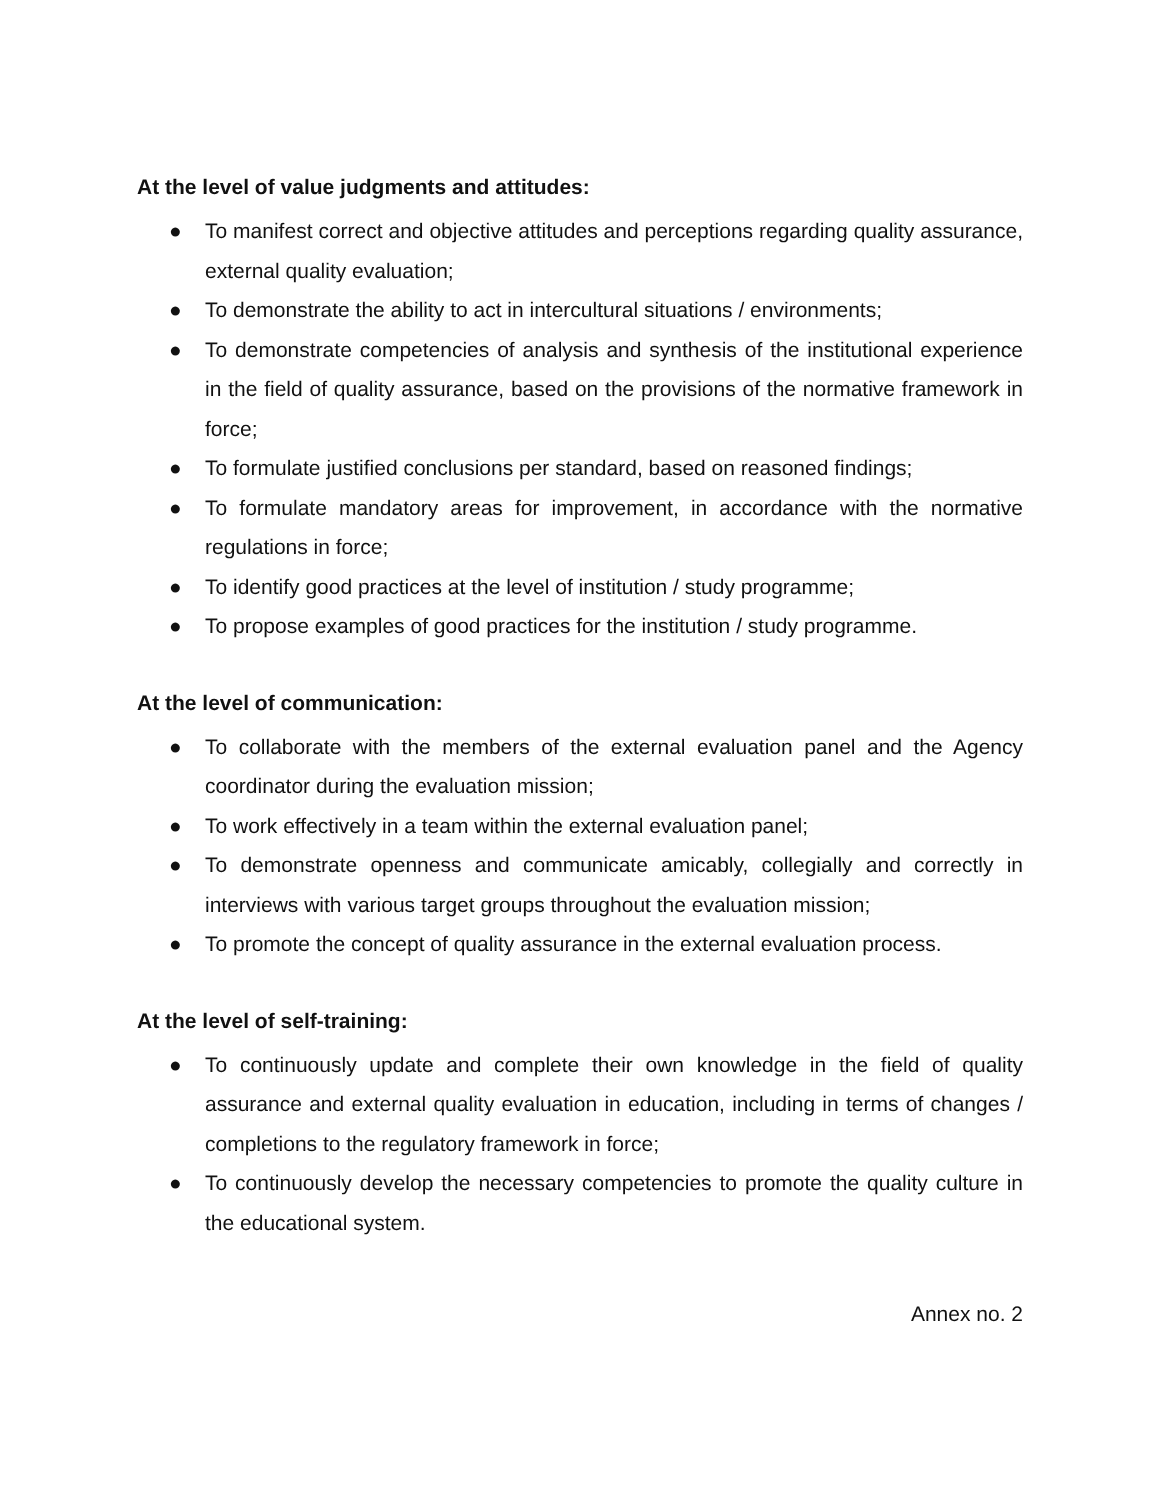At the level of value judgments and attitudes:
● To manifest correct and objective attitudes and perceptions regarding quality assurance, external quality evaluation;
● To demonstrate the ability to act in intercultural situations / environments;
● To demonstrate competencies of analysis and synthesis of the institutional experience in the field of quality assurance, based on the provisions of the normative framework in force;
● To formulate justified conclusions per standard, based on reasoned findings;
● To formulate mandatory areas for improvement, in accordance with the normative regulations in force;
● To identify good practices at the level of institution / study programme;
● To propose examples of good practices for the institution / study programme.
At the level of communication:
● To collaborate with the members of the external evaluation panel and the Agency coordinator during the evaluation mission;
● To work effectively in a team within the external evaluation panel;
● To demonstrate openness and communicate amicably, collegially and correctly in interviews with various target groups throughout the evaluation mission;
● To promote the concept of quality assurance in the external evaluation process.
At the level of self-training:
● To continuously update and complete their own knowledge in the field of quality assurance and external quality evaluation in education, including in terms of changes / completions to the regulatory framework in force;
● To continuously develop the necessary competencies to promote the quality culture in the educational system.
Annex no. 2